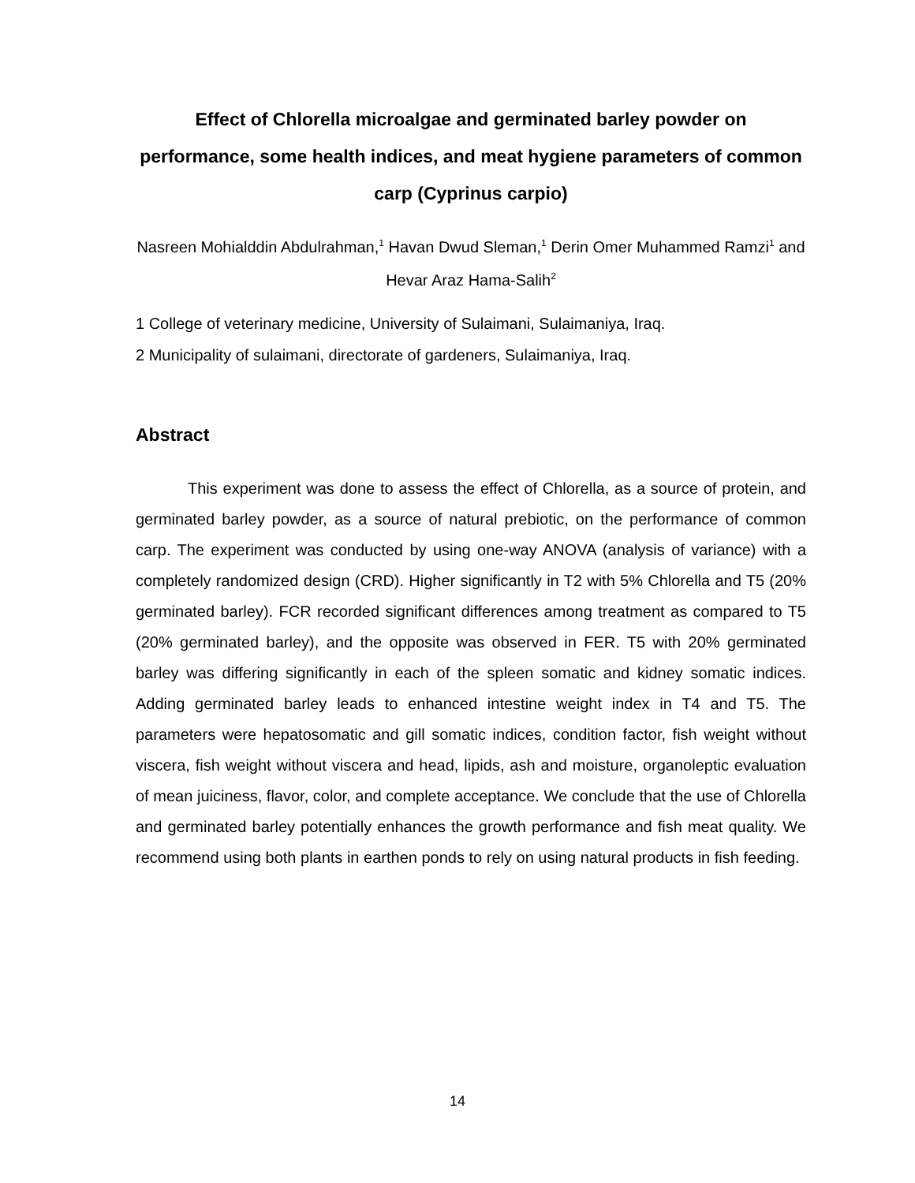Effect of Chlorella microalgae and germinated barley powder on performance, some health indices, and meat hygiene parameters of common carp (Cyprinus carpio)
Nasreen Mohialddin Abdulrahman,<sup>1</sup> Havan Dwud Sleman,<sup>1</sup> Derin Omer Muhammed Ramzi<sup>1</sup> and Hevar Araz Hama-Salih<sup>2</sup>
1 College of veterinary medicine, University of Sulaimani, Sulaimaniya, Iraq.
2 Municipality of sulaimani, directorate of gardeners, Sulaimaniya, Iraq.
Abstract
This experiment was done to assess the effect of Chlorella, as a source of protein, and germinated barley powder, as a source of natural prebiotic, on the performance of common carp. The experiment was conducted by using one-way ANOVA (analysis of variance) with a completely randomized design (CRD). Higher significantly in T2 with 5% Chlorella and T5 (20% germinated barley). FCR recorded significant differences among treatment as compared to T5 (20% germinated barley), and the opposite was observed in FER. T5 with 20% germinated barley was differing significantly in each of the spleen somatic and kidney somatic indices. Adding germinated barley leads to enhanced intestine weight index in T4 and T5. The parameters were hepatosomatic and gill somatic indices, condition factor, fish weight without viscera, fish weight without viscera and head, lipids, ash and moisture, organoleptic evaluation of mean juiciness, flavor, color, and complete acceptance. We conclude that the use of Chlorella and germinated barley potentially enhances the growth performance and fish meat quality. We recommend using both plants in earthen ponds to rely on using natural products in fish feeding.
14